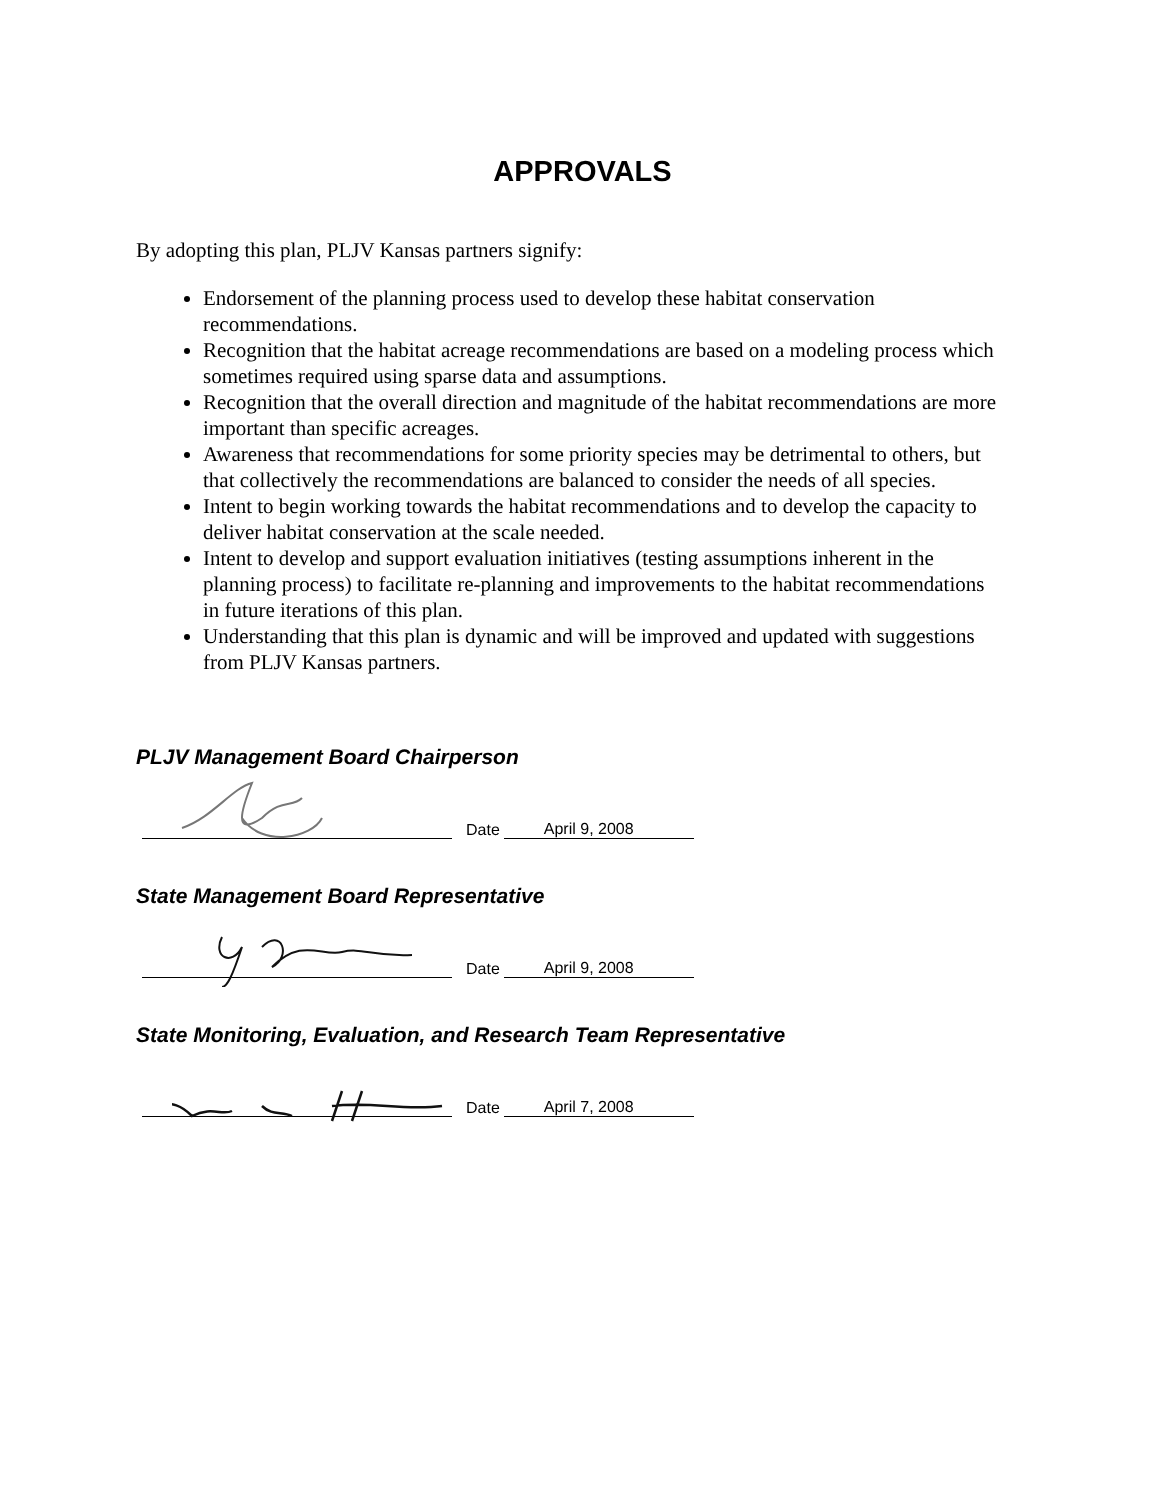APPROVALS
By adopting this plan, PLJV Kansas partners signify:
Endorsement of the planning process used to develop these habitat conservation recommendations.
Recognition that the habitat acreage recommendations are based on a modeling process which sometimes required using sparse data and assumptions.
Recognition that the overall direction and magnitude of the habitat recommendations are more important than specific acreages.
Awareness that recommendations for some priority species may be detrimental to others, but that collectively the recommendations are balanced to consider the needs of all species.
Intent to begin working towards the habitat recommendations and to develop the capacity to deliver habitat conservation at the scale needed.
Intent to develop and support evaluation initiatives (testing assumptions inherent in the planning process) to facilitate re-planning and improvements to the habitat recommendations in future iterations of this plan.
Understanding that this plan is dynamic and will be improved and updated with suggestions from PLJV Kansas partners.
PLJV Management Board Chairperson
Date April 9, 2008
State Management Board Representative
Date April 9, 2008
State Monitoring, Evaluation, and Research Team Representative
Date April 7, 2008